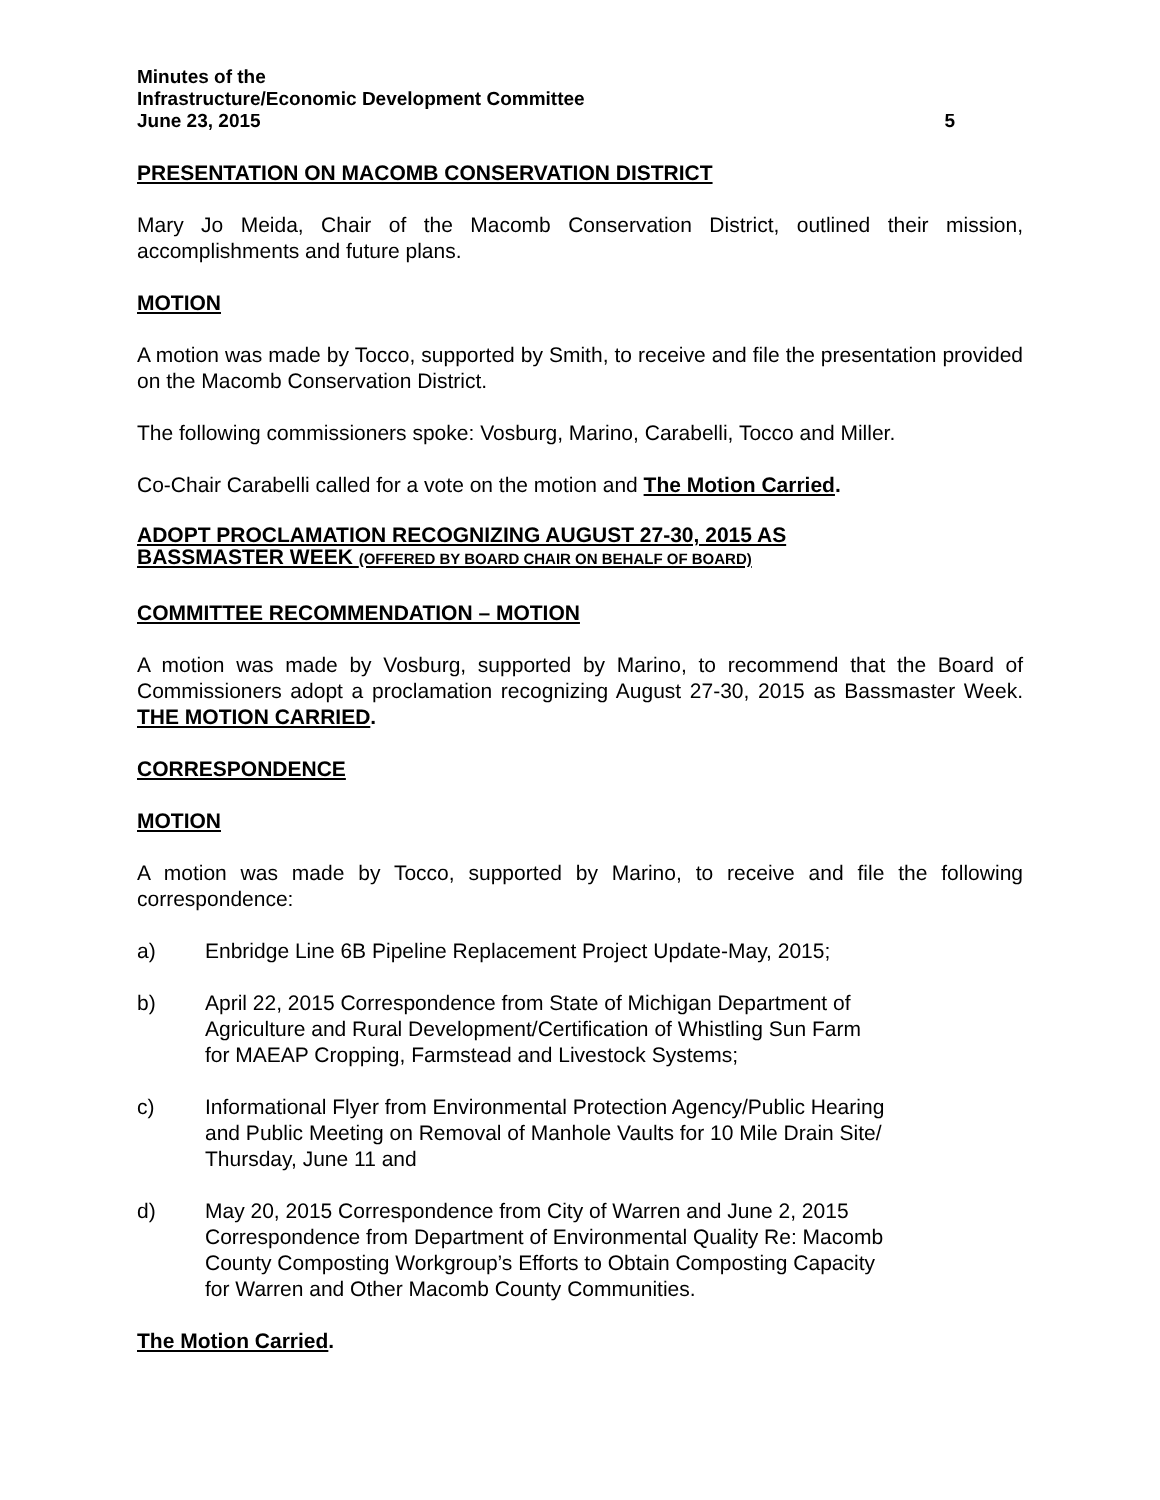Minutes of the
Infrastructure/Economic Development Committee
June 23, 2015 5
PRESENTATION ON MACOMB CONSERVATION DISTRICT
Mary Jo Meida, Chair of the Macomb Conservation District, outlined their mission, accomplishments and future plans.
MOTION
A motion was made by Tocco, supported by Smith, to receive and file the presentation provided on the Macomb Conservation District.
The following commissioners spoke: Vosburg, Marino, Carabelli, Tocco and Miller.
Co-Chair Carabelli called for a vote on the motion and The Motion Carried.
ADOPT PROCLAMATION RECOGNIZING AUGUST 27-30, 2015 AS
BASSMASTER WEEK (OFFERED BY BOARD CHAIR ON BEHALF OF BOARD)
COMMITTEE RECOMMENDATION – MOTION
A motion was made by Vosburg, supported by Marino, to recommend that the Board of Commissioners adopt a proclamation recognizing August 27-30, 2015 as Bassmaster Week. THE MOTION CARRIED.
CORRESPONDENCE
MOTION
A motion was made by Tocco, supported by Marino, to receive and file the following correspondence:
a) Enbridge Line 6B Pipeline Replacement Project Update-May, 2015;
b) April 22, 2015 Correspondence from State of Michigan Department of
Agriculture and Rural Development/Certification of Whistling Sun Farm
for MAEAP Cropping, Farmstead and Livestock Systems;
c) Informational Flyer from Environmental Protection Agency/Public Hearing
and Public Meeting on Removal of Manhole Vaults for 10 Mile Drain Site/
Thursday, June 11 and
d) May 20, 2015 Correspondence from City of Warren and June 2, 2015
Correspondence from Department of Environmental Quality Re: Macomb
County Composting Workgroup’s Efforts to Obtain Composting Capacity
for Warren and Other Macomb County Communities.
The Motion Carried.